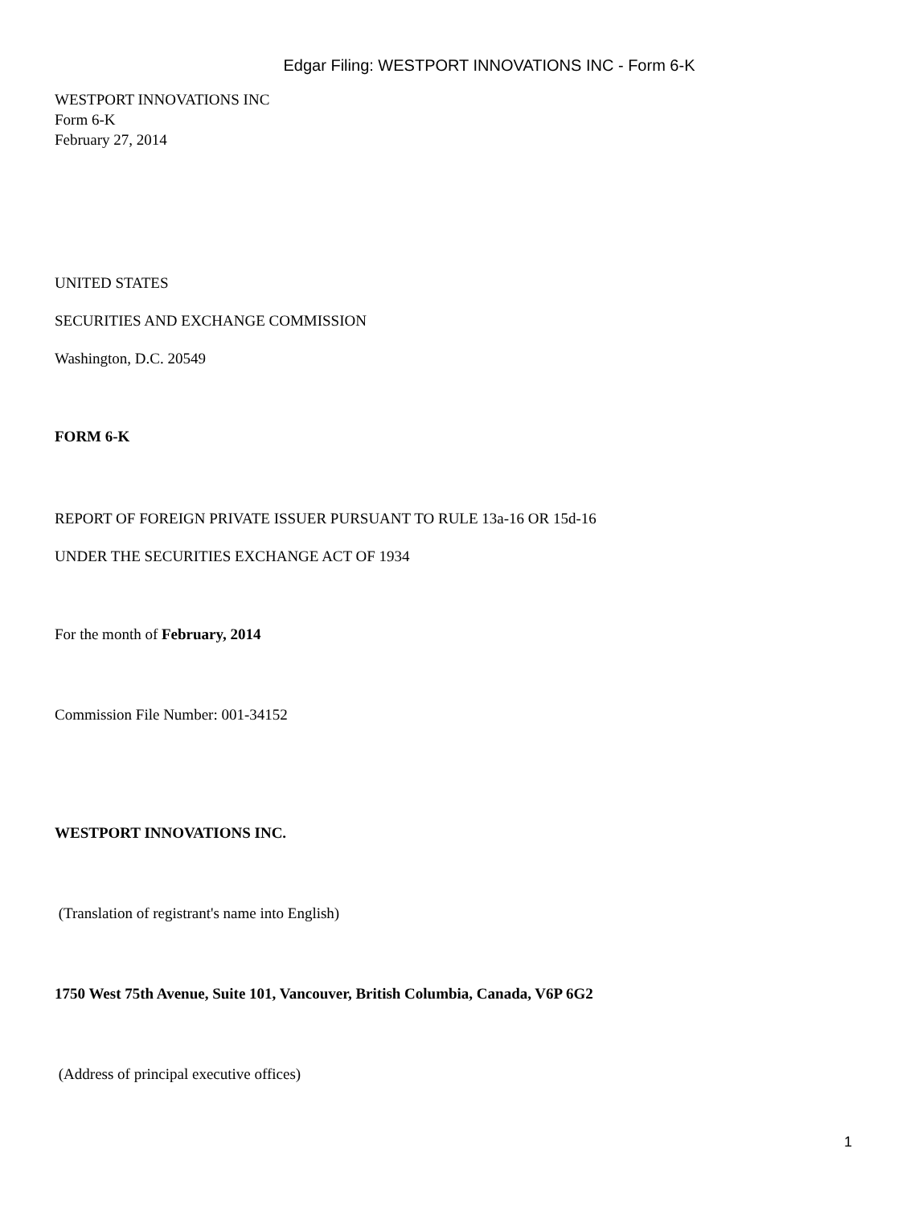Edgar Filing: WESTPORT INNOVATIONS INC - Form 6-K
WESTPORT INNOVATIONS INC
Form 6-K
February 27, 2014
UNITED STATES
SECURITIES AND EXCHANGE COMMISSION
Washington, D.C. 20549
FORM 6-K
REPORT OF FOREIGN PRIVATE ISSUER PURSUANT TO RULE 13a-16 OR 15d-16
UNDER THE SECURITIES EXCHANGE ACT OF 1934
For the month of February, 2014
Commission File Number: 001-34152
WESTPORT INNOVATIONS INC.
(Translation of registrant's name into English)
1750 West 75th Avenue, Suite 101, Vancouver, British Columbia, Canada, V6P 6G2
(Address of principal executive offices)
1